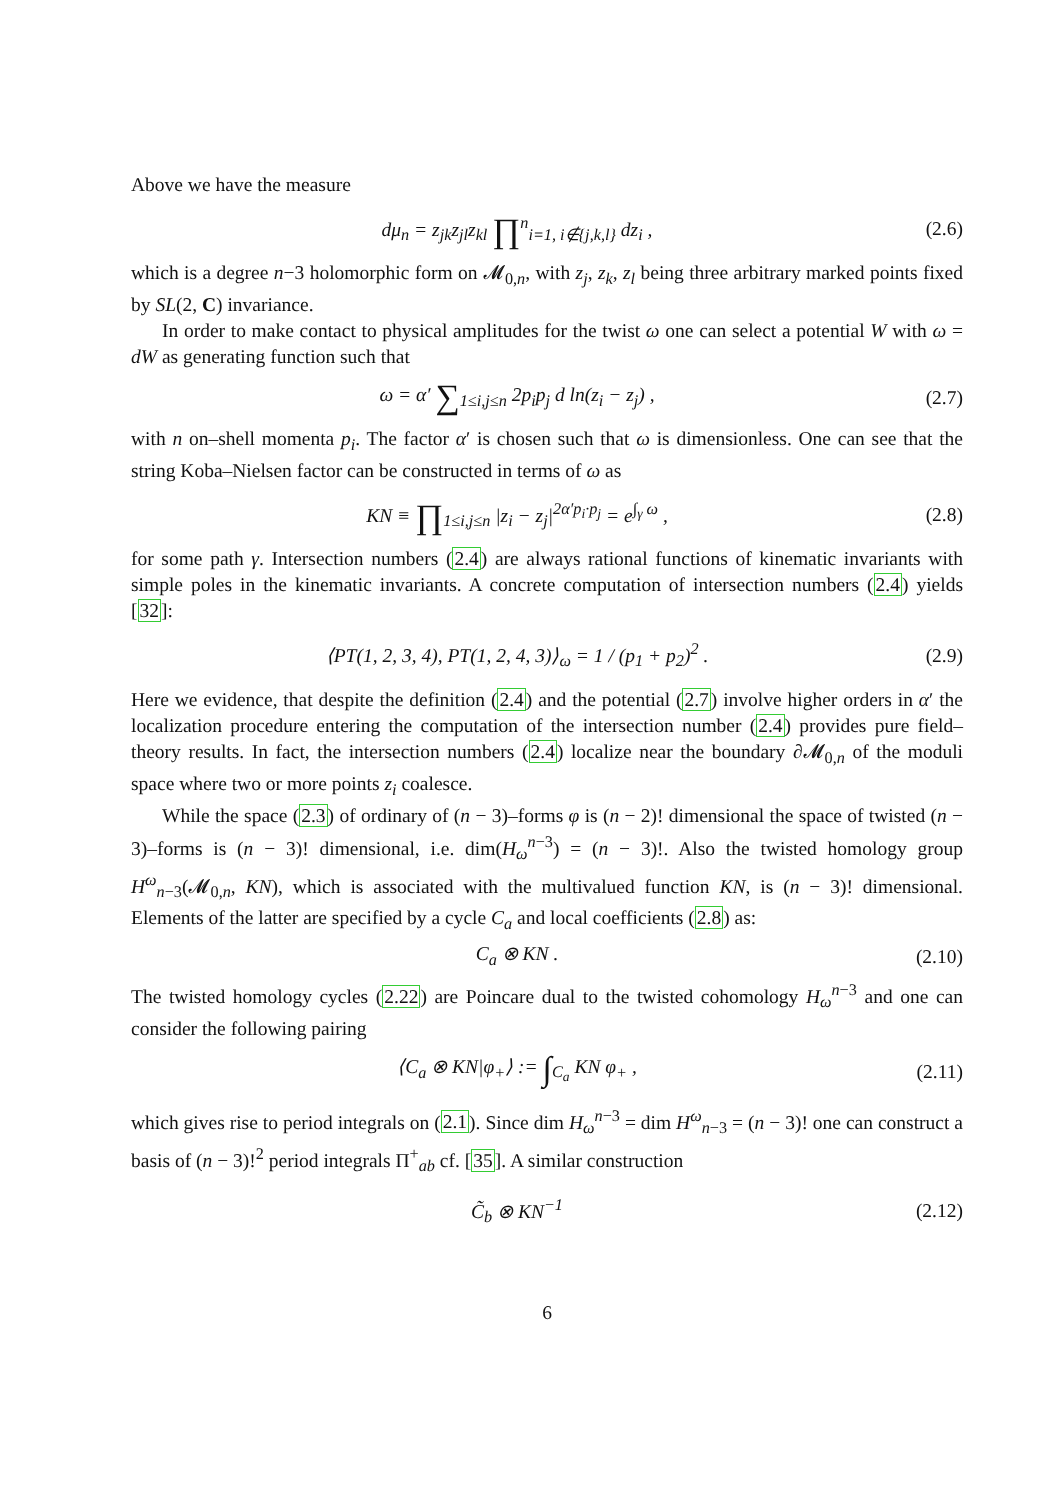Above we have the measure
dμ<sub>n</sub> = z<sub>jk</sub>z<sub>jl</sub>z<sub>kl</sub> ∏<sup>n</sup><sub>i=1, i∉{j,k,l}</sub> dz<sub>i</sub> ,
(2.6)
which is a degree n−3 holomorphic form on 𝓜<sub>0,n</sub>, with z<sub>j</sub>, z<sub>k</sub>, z<sub>l</sub> being three arbitrary marked points fixed by SL(2, C) invariance.
In order to make contact to physical amplitudes for the twist ω one can select a potential W with ω = dW as generating function such that
ω = α′ ∑<sub>1≤i,j≤n</sub> 2p<sub>i</sub>p<sub>j</sub> d ln(z<sub>i</sub> − z<sub>j</sub>) ,
(2.7)
with n on–shell momenta p<sub>i</sub>. The factor α′ is chosen such that ω is dimensionless. One can see that the string Koba–Nielsen factor can be constructed in terms of ω as
KN ≡ ∏<sub>1≤i,j≤n</sub> |z<sub>i</sub> − z<sub>j</sub>|<sup>2α′p<sub>i</sub>·p<sub>j</sub></sup> = e<sup>∫<sub>γ</sub> ω</sup> ,
(2.8)
for some path γ. Intersection numbers (2.4) are always rational functions of kinematic invariants with simple poles in the kinematic invariants. A concrete computation of intersection numbers (2.4) yields [32]:
⟨PT(1, 2, 3, 4), PT(1, 2, 4, 3)⟩<sub>ω</sub> = 1 / (p<sub>1</sub> + p<sub>2</sub>)<sup>2</sup> .
(2.9)
Here we evidence, that despite the definition (2.4) and the potential (2.7) involve higher orders in α′ the localization procedure entering the computation of the intersection number (2.4) provides pure field–theory results. In fact, the intersection numbers (2.4) localize near the boundary ∂𝓜<sub>0,n</sub> of the moduli space where two or more points z<sub>i</sub> coalesce.
While the space (2.3) of ordinary of (n − 3)–forms φ is (n − 2)! dimensional the space of twisted (n − 3)–forms is (n − 3)! dimensional, i.e. dim(H<sub>ω</sub><sup>n−3</sup>) = (n − 3)!. Also the twisted homology group H<sup>ω</sup><sub>n−3</sub>(𝓜<sub>0,n</sub>, KN), which is associated with the multivalued function KN, is (n − 3)! dimensional. Elements of the latter are specified by a cycle C<sub>a</sub> and local coefficients (2.8) as:
C<sub>a</sub> ⊗ KN .
(2.10)
The twisted homology cycles (2.22) are Poincare dual to the twisted cohomology H<sub>ω</sub><sup>n−3</sup> and one can consider the following pairing
⟨C<sub>a</sub> ⊗ KN|φ<sub>+</sub>⟩ := ∫<sub>C<sub>a</sub></sub> KN φ<sub>+</sub> ,
(2.11)
which gives rise to period integrals on (2.1). Since dim H<sub>ω</sub><sup>n−3</sup> = dim H<sup>ω</sup><sub>n−3</sub> = (n − 3)! one can construct a basis of (n − 3)!<sup>2</sup> period integrals Π<sup>+</sup><sub>ab</sub> cf. [35]. A similar construction
C̃<sub>b</sub> ⊗ KN<sup>−1</sup>
(2.12)
6